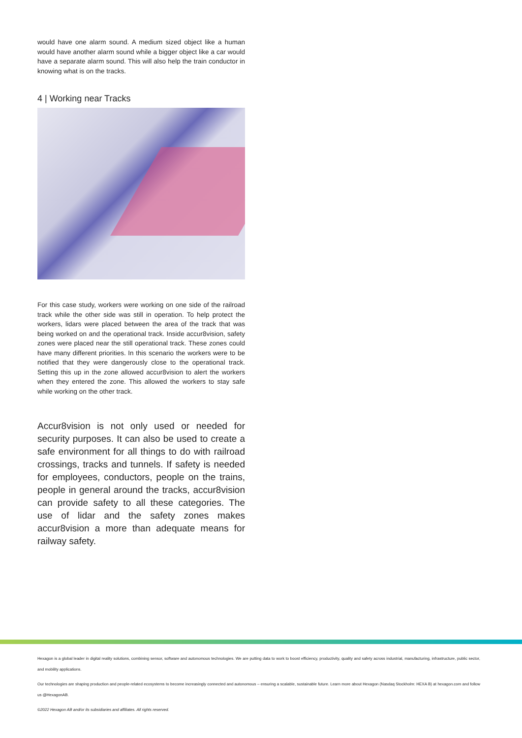would have one alarm sound. A medium sized object like a human would have another alarm sound while a bigger object like a car would have a separate alarm sound. This will also help the train conductor in knowing what is on the tracks.
4 | Working near Tracks
For this case study, workers were working on one side of the railroad track while the other side was still in operation. To help protect the workers, lidars were placed between the area of the track that was being worked on and the operational track. Inside accur8vision, safety zones were placed near the still operational track. These zones could have many different priorities. In this scenario the workers were to be notified that they were dangerously close to the operational track. Setting this up in the zone allowed accur8vision to alert the workers when they entered the zone. This allowed the workers to stay safe while working on the other track.
Accur8vision is not only used or needed for security purposes. It can also be used to create a safe environment for all things to do with railroad crossings, tracks and tunnels. If safety is needed for employees, conductors, people on the trains, people in general around the tracks, accur8vision can provide safety to all these categories. The use of lidar and the safety zones makes accur8vision a more than adequate means for railway safety.
Hexagon is a global leader in digital reality solutions, combining sensor, software and autonomous technologies. We are putting data to work to boost efficiency, productivity, quality and safety across industrial, manufacturing, infrastructure, public sector, and mobility applications.
Our technologies are shaping production and people-related ecosystems to become increasingly connected and autonomous – ensuring a scalable, sustainable future. Learn more about Hexagon (Nasdaq Stockholm: HEXA B) at hexagon.com and follow us @HexagonAB.
©2022 Hexagon AB and/or its subsidiaries and affiliates. All rights reserved.